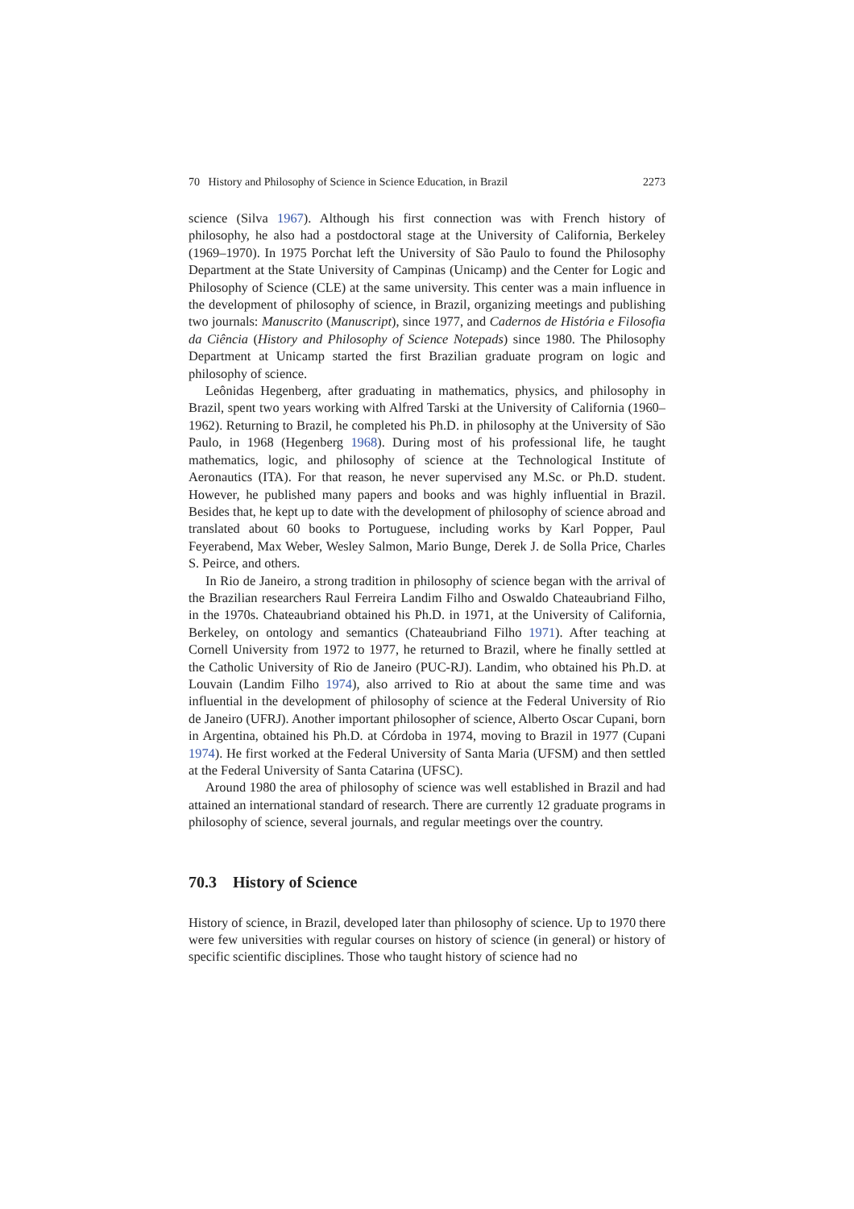70 History and Philosophy of Science in Science Education, in Brazil 2273
science (Silva 1967). Although his first connection was with French history of philosophy, he also had a postdoctoral stage at the University of California, Berkeley (1969–1970). In 1975 Porchat left the University of São Paulo to found the Philosophy Department at the State University of Campinas (Unicamp) and the Center for Logic and Philosophy of Science (CLE) at the same university. This center was a main influence in the development of philosophy of science, in Brazil, organizing meetings and publishing two journals: Manuscrito (Manuscript), since 1977, and Cadernos de História e Filosofia da Ciência (History and Philosophy of Science Notepads) since 1980. The Philosophy Department at Unicamp started the first Brazilian graduate program on logic and philosophy of science.
Leônidas Hegenberg, after graduating in mathematics, physics, and philosophy in Brazil, spent two years working with Alfred Tarski at the University of California (1960–1962). Returning to Brazil, he completed his Ph.D. in philosophy at the University of São Paulo, in 1968 (Hegenberg 1968). During most of his professional life, he taught mathematics, logic, and philosophy of science at the Technological Institute of Aeronautics (ITA). For that reason, he never supervised any M.Sc. or Ph.D. student. However, he published many papers and books and was highly influential in Brazil. Besides that, he kept up to date with the development of philosophy of science abroad and translated about 60 books to Portuguese, including works by Karl Popper, Paul Feyerabend, Max Weber, Wesley Salmon, Mario Bunge, Derek J. de Solla Price, Charles S. Peirce, and others.
In Rio de Janeiro, a strong tradition in philosophy of science began with the arrival of the Brazilian researchers Raul Ferreira Landim Filho and Oswaldo Chateaubriand Filho, in the 1970s. Chateaubriand obtained his Ph.D. in 1971, at the University of California, Berkeley, on ontology and semantics (Chateaubriand Filho 1971). After teaching at Cornell University from 1972 to 1977, he returned to Brazil, where he finally settled at the Catholic University of Rio de Janeiro (PUC-RJ). Landim, who obtained his Ph.D. at Louvain (Landim Filho 1974), also arrived to Rio at about the same time and was influential in the development of philosophy of science at the Federal University of Rio de Janeiro (UFRJ). Another important philosopher of science, Alberto Oscar Cupani, born in Argentina, obtained his Ph.D. at Córdoba in 1974, moving to Brazil in 1977 (Cupani 1974). He first worked at the Federal University of Santa Maria (UFSM) and then settled at the Federal University of Santa Catarina (UFSC).
Around 1980 the area of philosophy of science was well established in Brazil and had attained an international standard of research. There are currently 12 graduate programs in philosophy of science, several journals, and regular meetings over the country.
70.3 History of Science
History of science, in Brazil, developed later than philosophy of science. Up to 1970 there were few universities with regular courses on history of science (in general) or history of specific scientific disciplines. Those who taught history of science had no